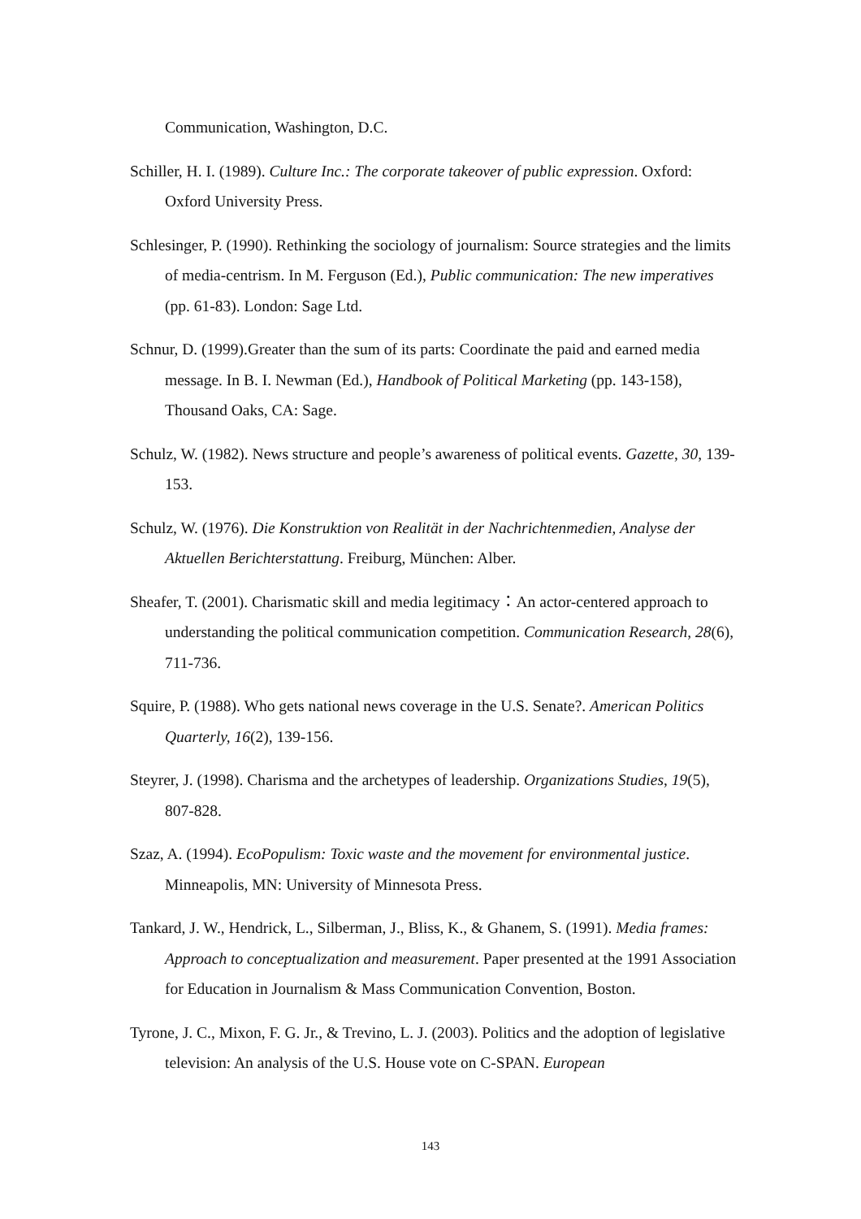Communication, Washington, D.C.
Schiller, H. I. (1989). Culture Inc.: The corporate takeover of public expression. Oxford: Oxford University Press.
Schlesinger, P. (1990). Rethinking the sociology of journalism: Source strategies and the limits of media-centrism. In M. Ferguson (Ed.), Public communication: The new imperatives (pp. 61-83). London: Sage Ltd.
Schnur, D. (1999).Greater than the sum of its parts: Coordinate the paid and earned media message. In B. I. Newman (Ed.), Handbook of Political Marketing (pp. 143-158), Thousand Oaks, CA: Sage.
Schulz, W. (1982). News structure and people’s awareness of political events. Gazette, 30, 139-153.
Schulz, W. (1976). Die Konstruktion von Realität in der Nachrichtenmedien, Analyse der Aktuellen Berichterstattung. Freiburg, München: Alber.
Sheafer, T. (2001). Charismatic skill and media legitimacy：An actor-centered approach to understanding the political communication competition. Communication Research, 28(6), 711-736.
Squire, P. (1988). Who gets national news coverage in the U.S. Senate?. American Politics Quarterly, 16(2), 139-156.
Steyrer, J. (1998). Charisma and the archetypes of leadership. Organizations Studies, 19(5), 807-828.
Szaz, A. (1994). EcoPopulism: Toxic waste and the movement for environmental justice. Minneapolis, MN: University of Minnesota Press.
Tankard, J. W., Hendrick, L., Silberman, J., Bliss, K., & Ghanem, S. (1991). Media frames: Approach to conceptualization and measurement. Paper presented at the 1991 Association for Education in Journalism & Mass Communication Convention, Boston.
Tyrone, J. C., Mixon, F. G. Jr., & Trevino, L. J. (2003). Politics and the adoption of legislative television: An analysis of the U.S. House vote on C-SPAN. European
143